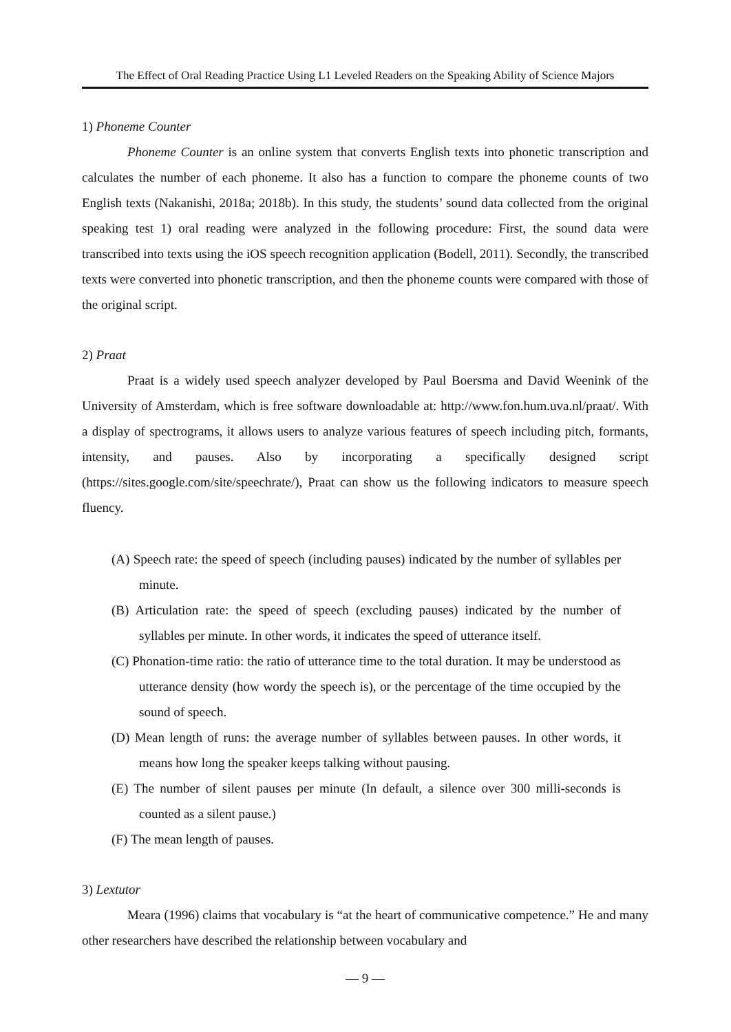The Effect of Oral Reading Practice Using L1 Leveled Readers on the Speaking Ability of Science Majors
1) Phoneme Counter
Phoneme Counter is an online system that converts English texts into phonetic transcription and calculates the number of each phoneme. It also has a function to compare the phoneme counts of two English texts (Nakanishi, 2018a; 2018b). In this study, the students’ sound data collected from the original speaking test 1) oral reading were analyzed in the following procedure: First, the sound data were transcribed into texts using the iOS speech recognition application (Bodell, 2011). Secondly, the transcribed texts were converted into phonetic transcription, and then the phoneme counts were compared with those of the original script.
2) Praat
Praat is a widely used speech analyzer developed by Paul Boersma and David Weenink of the University of Amsterdam, which is free software downloadable at: http://www.fon.hum.uva.nl/praat/. With a display of spectrograms, it allows users to analyze various features of speech including pitch, formants, intensity, and pauses. Also by incorporating a specifically designed script (https://sites.google.com/site/speechrate/), Praat can show us the following indicators to measure speech fluency.
(A) Speech rate: the speed of speech (including pauses) indicated by the number of syllables per minute.
(B) Articulation rate: the speed of speech (excluding pauses) indicated by the number of syllables per minute. In other words, it indicates the speed of utterance itself.
(C) Phonation-time ratio: the ratio of utterance time to the total duration. It may be understood as utterance density (how wordy the speech is), or the percentage of the time occupied by the sound of speech.
(D) Mean length of runs: the average number of syllables between pauses. In other words, it means how long the speaker keeps talking without pausing.
(E) The number of silent pauses per minute (In default, a silence over 300 milli-seconds is counted as a silent pause.)
(F) The mean length of pauses.
3) Lextutor
Meara (1996) claims that vocabulary is “at the heart of communicative competence.” He and many other researchers have described the relationship between vocabulary and
— 9 —